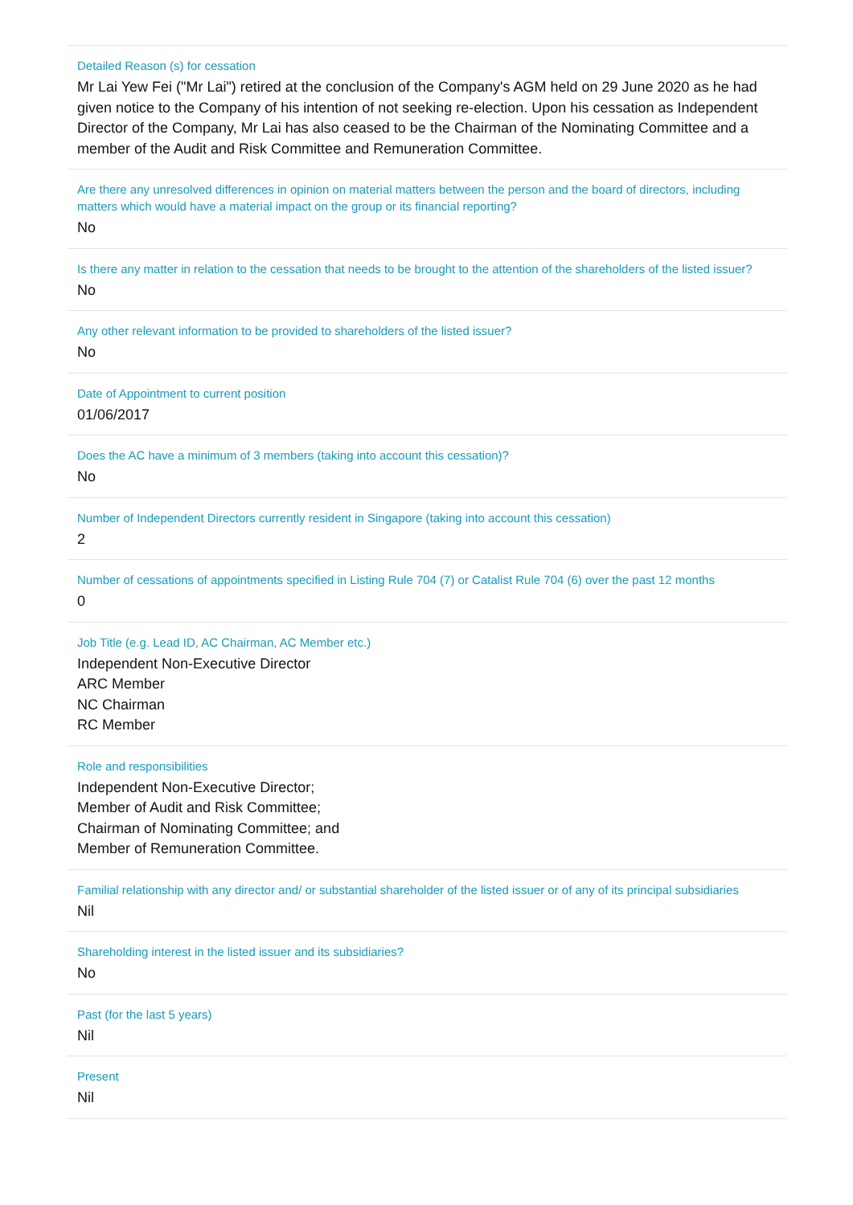Detailed Reason (s) for cessation
Mr Lai Yew Fei ("Mr Lai") retired at the conclusion of the Company's AGM held on 29 June 2020 as he had given notice to the Company of his intention of not seeking re-election. Upon his cessation as Independent Director of the Company, Mr Lai has also ceased to be the Chairman of the Nominating Committee and a member of the Audit and Risk Committee and Remuneration Committee.
Are there any unresolved differences in opinion on material matters between the person and the board of directors, including matters which would have a material impact on the group or its financial reporting?
No
Is there any matter in relation to the cessation that needs to be brought to the attention of the shareholders of the listed issuer?
No
Any other relevant information to be provided to shareholders of the listed issuer?
No
Date of Appointment to current position
01/06/2017
Does the AC have a minimum of 3 members (taking into account this cessation)?
No
Number of Independent Directors currently resident in Singapore (taking into account this cessation)
2
Number of cessations of appointments specified in Listing Rule 704 (7) or Catalist Rule 704 (6) over the past 12 months
0
Job Title (e.g. Lead ID, AC Chairman, AC Member etc.)
Independent Non-Executive Director
ARC Member
NC Chairman
RC Member
Role and responsibilities
Independent Non-Executive Director;
Member of Audit and Risk Committee;
Chairman of Nominating Committee; and
Member of Remuneration Committee.
Familial relationship with any director and/ or substantial shareholder of the listed issuer or of any of its principal subsidiaries
Nil
Shareholding interest in the listed issuer and its subsidiaries?
No
Past (for the last 5 years)
Nil
Present
Nil